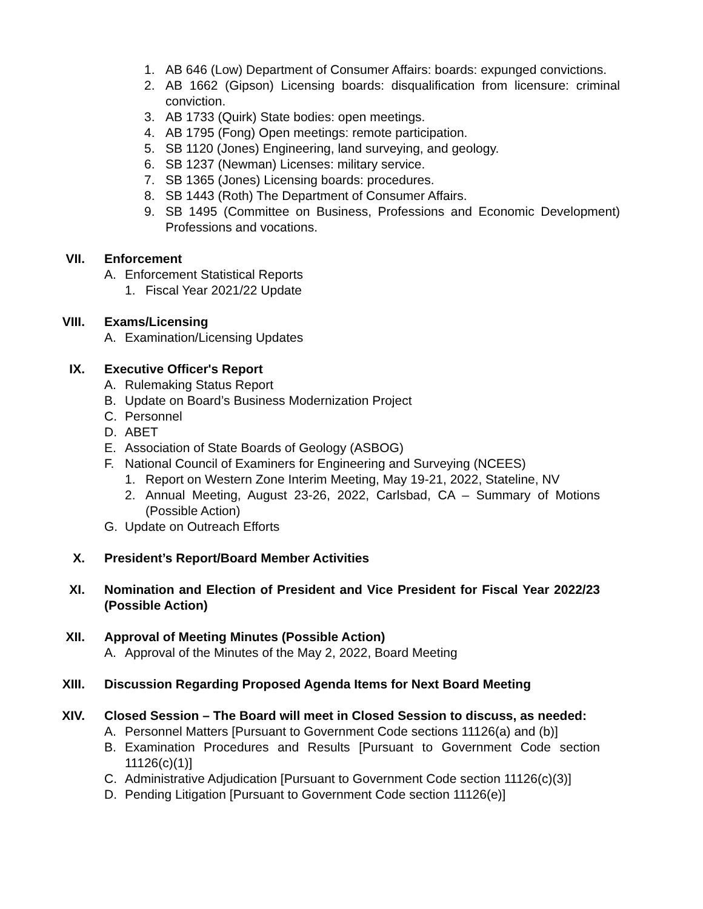1. AB 646 (Low) Department of Consumer Affairs: boards: expunged convictions.
2. AB 1662 (Gipson) Licensing boards: disqualification from licensure: criminal conviction.
3. AB 1733 (Quirk) State bodies: open meetings.
4. AB 1795 (Fong) Open meetings: remote participation.
5. SB 1120 (Jones) Engineering, land surveying, and geology.
6. SB 1237 (Newman) Licenses: military service.
7. SB 1365 (Jones) Licensing boards: procedures.
8. SB 1443 (Roth) The Department of Consumer Affairs.
9. SB 1495 (Committee on Business, Professions and Economic Development) Professions and vocations.
VII. Enforcement
A. Enforcement Statistical Reports
1. Fiscal Year 2021/22 Update
VIII. Exams/Licensing
A. Examination/Licensing Updates
IX. Executive Officer's Report
A. Rulemaking Status Report
B. Update on Board’s Business Modernization Project
C. Personnel
D. ABET
E. Association of State Boards of Geology (ASBOG)
F. National Council of Examiners for Engineering and Surveying (NCEES)
1. Report on Western Zone Interim Meeting, May 19-21, 2022, Stateline, NV
2. Annual Meeting, August 23-26, 2022, Carlsbad, CA – Summary of Motions (Possible Action)
G. Update on Outreach Efforts
X. President’s Report/Board Member Activities
XI. Nomination and Election of President and Vice President for Fiscal Year 2022/23 (Possible Action)
XII. Approval of Meeting Minutes (Possible Action)
A. Approval of the Minutes of the May 2, 2022, Board Meeting
XIII. Discussion Regarding Proposed Agenda Items for Next Board Meeting
XIV. Closed Session – The Board will meet in Closed Session to discuss, as needed:
A. Personnel Matters [Pursuant to Government Code sections 11126(a) and (b)]
B. Examination Procedures and Results [Pursuant to Government Code section 11126(c)(1)]
C. Administrative Adjudication [Pursuant to Government Code section 11126(c)(3)]
D. Pending Litigation [Pursuant to Government Code section 11126(e)]